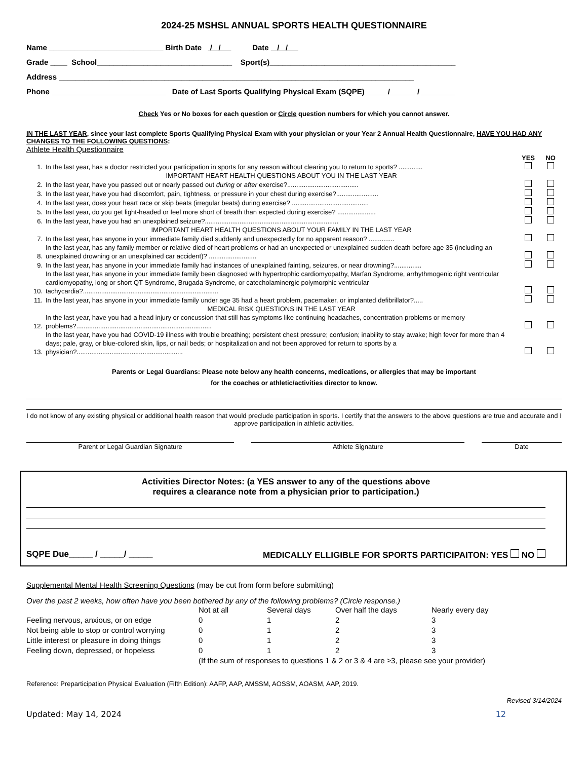2024-25 MSHSL ANNUAL SPORTS HEALTH QUESTIONNAIRE
Name ___________________________ Birth Date / / Date / /
Grade ____ School________________________________ Sport(s)____________________________________________
Address ____________________________________________________________________________________
Phone ___________________________ Date of Last Sports Qualifying Physical Exam (SQPE) _____/______ / ________
Check Yes or No boxes for each question or Circle question numbers for which you cannot answer.
IN THE LAST YEAR, since your last complete Sports Qualifying Physical Exam with your physician or your Year 2 Annual Health Questionnaire, HAVE YOU HAD ANY CHANGES TO THE FOLLOWING QUESTIONS:
Athlete Health Questionnaire
| | | YES | NO |
| 1. | In the last year, has a doctor restricted your participation in sports for any reason without clearing you to return to sports? ............. | | |
| | IMPORTANT HEART HEALTH QUESTIONS ABOUT YOU IN THE LAST YEAR | | |
| 2. | In the last year, have you passed out or nearly passed out during or after exercise?....................................... | | |
| 3. | In the last year, have you had discomfort, pain, tightness, or pressure in your chest during exercise?....................... | | |
| 4. | In the last year, does your heart race or skip beats (irregular beats) during exercise? .......................................... | | |
| 5. | In the last year, do you get light-headed or feel more short of breath than expected during exercise? ..................... | | |
| 6. | In the last year, have you had an unexplained seizure?......................................................................... | | |
| | IMPORTANT HEART HEALTH QUESTIONS ABOUT YOUR FAMILY IN THE LAST YEAR | | |
| 7. | In the last year, has anyone in your immediate family died suddenly and unexpectedly for no apparent reason? .............. | | |
| 8. | In the last year, has any family member or relative died of heart problems or had an unexpected or unexplained sudden death before age 35 (including an unexplained drowning or an unexplained car accident)? .......................... | | |
| 9. | In the last year, has anyone in your immediate family had instances of unexplained fainting, seizures, or near drowning?............... | | |
| 10. | In the last year, has anyone in your immediate family been diagnosed with hypertrophic cardiomyopathy, Marfan Syndrome, arrhythmogenic right ventricular cardiomyopathy, long or short QT Syndrome, Brugada Syndrome, or catecholaminergic polymorphic ventricular tachycardia?.......................................................................... | | |
| 11. | In the last year, has anyone in your immediate family under age 35 had a heart problem, pacemaker, or implanted defibrillator?..... | | |
| | MEDICAL RISK QUESTIONS IN THE LAST YEAR | | |
| 12. | In the last year, have you had a head injury or concussion that still has symptoms like continuing headaches, concentration problems or memory problems?.......................................................................... | | |
| 13. | In the last year, have you had COVID-19 illness with trouble breathing; persistent chest pressure; confusion; inability to stay awake; high fever for more than 4 days; pale, gray, or blue-colored skin, lips, or nail beds; or hospitalization and not been approved for return to sports by a physician?.......................................................... | | |
Parents or Legal Guardians: Please note below any health concerns, medications, or allergies that may be important
for the coaches or athletic/activities director to know.
I do not know of any existing physical or additional health reason that would preclude participation in sports. I certify that the answers to the above questions are true and accurate and I approve participation in athletic activities.
Parent or Legal Guardian Signature
Athlete Signature Date
Activities Director Notes: (a YES answer to any of the questions above
requires a clearance note from a physician prior to participation.)
SQPE Due_____ / _____/ _____ MEDICALLY ELLIGIBLE FOR SPORTS PARTICIPAITON: YES NO
Supplemental Mental Health Screening Questions (may be cut from form before submitting)
Over the past 2 weeks, how often have you been bothered by any of the following problems? (Circle response.)
| | Not at all | Several days | Over half the days | Nearly every day |
| Feeling nervous, anxious, or on edge | 0 | 1 | 2 | 3 |
| Not being able to stop or control worrying | 0 | 1 | 2 | 3 |
| Little interest or pleasure in doing things | 0 | 1 | 2 | 3 |
| Feeling down, depressed, or hopeless | 0 | 1 | 2 | 3 |
| | (If the sum of responses to questions 1 & 2 or 3 & 4 are ≥3, please see your provider) | | | |
Reference: Preparticipation Physical Evaluation (Fifth Edition): AAFP, AAP, AMSSM, AOSSM, AOASM, AAP, 2019.
Revised 3/14/2024
Updated: May 14, 2024 12